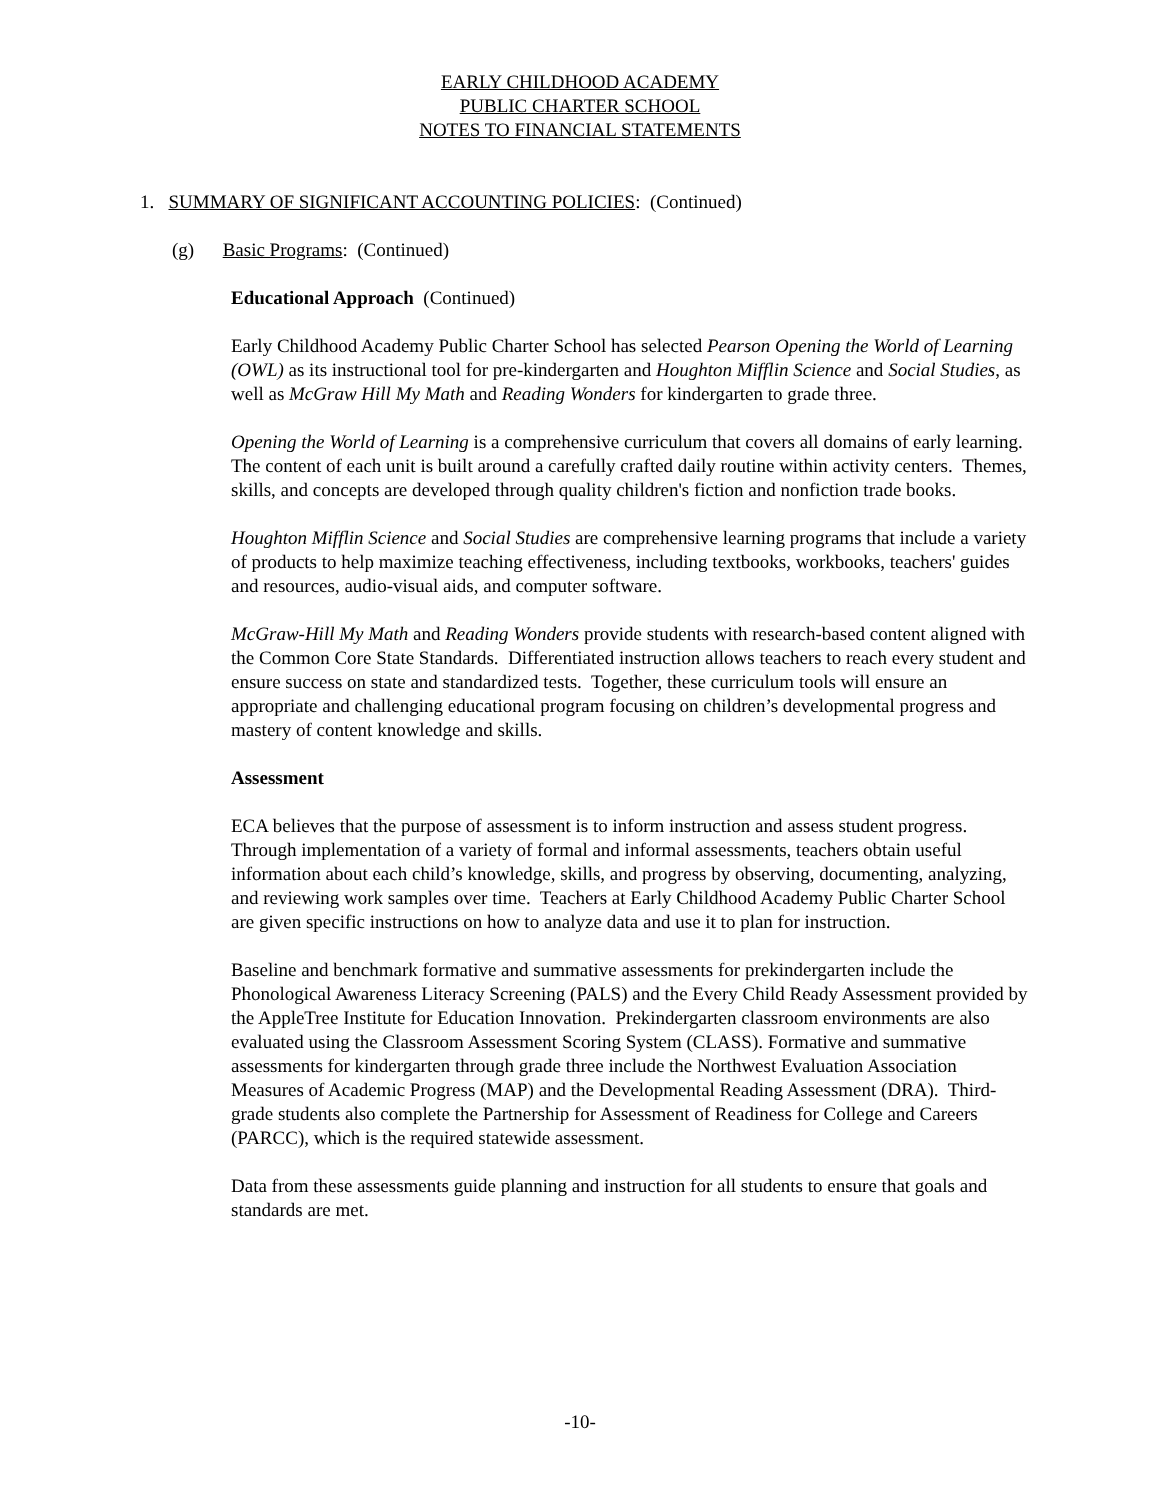EARLY CHILDHOOD ACADEMY
PUBLIC CHARTER SCHOOL
NOTES TO FINANCIAL STATEMENTS
1. SUMMARY OF SIGNIFICANT ACCOUNTING POLICIES: (Continued)
(g) Basic Programs: (Continued)
Educational Approach (Continued)
Early Childhood Academy Public Charter School has selected Pearson Opening the World of Learning (OWL) as its instructional tool for pre-kindergarten and Houghton Mifflin Science and Social Studies, as well as McGraw Hill My Math and Reading Wonders for kindergarten to grade three.
Opening the World of Learning is a comprehensive curriculum that covers all domains of early learning. The content of each unit is built around a carefully crafted daily routine within activity centers. Themes, skills, and concepts are developed through quality children's fiction and nonfiction trade books.
Houghton Mifflin Science and Social Studies are comprehensive learning programs that include a variety of products to help maximize teaching effectiveness, including textbooks, workbooks, teachers' guides and resources, audio-visual aids, and computer software.
McGraw-Hill My Math and Reading Wonders provide students with research-based content aligned with the Common Core State Standards. Differentiated instruction allows teachers to reach every student and ensure success on state and standardized tests. Together, these curriculum tools will ensure an appropriate and challenging educational program focusing on children’s developmental progress and mastery of content knowledge and skills.
Assessment
ECA believes that the purpose of assessment is to inform instruction and assess student progress. Through implementation of a variety of formal and informal assessments, teachers obtain useful information about each child’s knowledge, skills, and progress by observing, documenting, analyzing, and reviewing work samples over time. Teachers at Early Childhood Academy Public Charter School are given specific instructions on how to analyze data and use it to plan for instruction.
Baseline and benchmark formative and summative assessments for prekindergarten include the Phonological Awareness Literacy Screening (PALS) and the Every Child Ready Assessment provided by the AppleTree Institute for Education Innovation. Prekindergarten classroom environments are also evaluated using the Classroom Assessment Scoring System (CLASS). Formative and summative assessments for kindergarten through grade three include the Northwest Evaluation Association Measures of Academic Progress (MAP) and the Developmental Reading Assessment (DRA). Third-grade students also complete the Partnership for Assessment of Readiness for College and Careers (PARCC), which is the required statewide assessment.
Data from these assessments guide planning and instruction for all students to ensure that goals and standards are met.
-10-